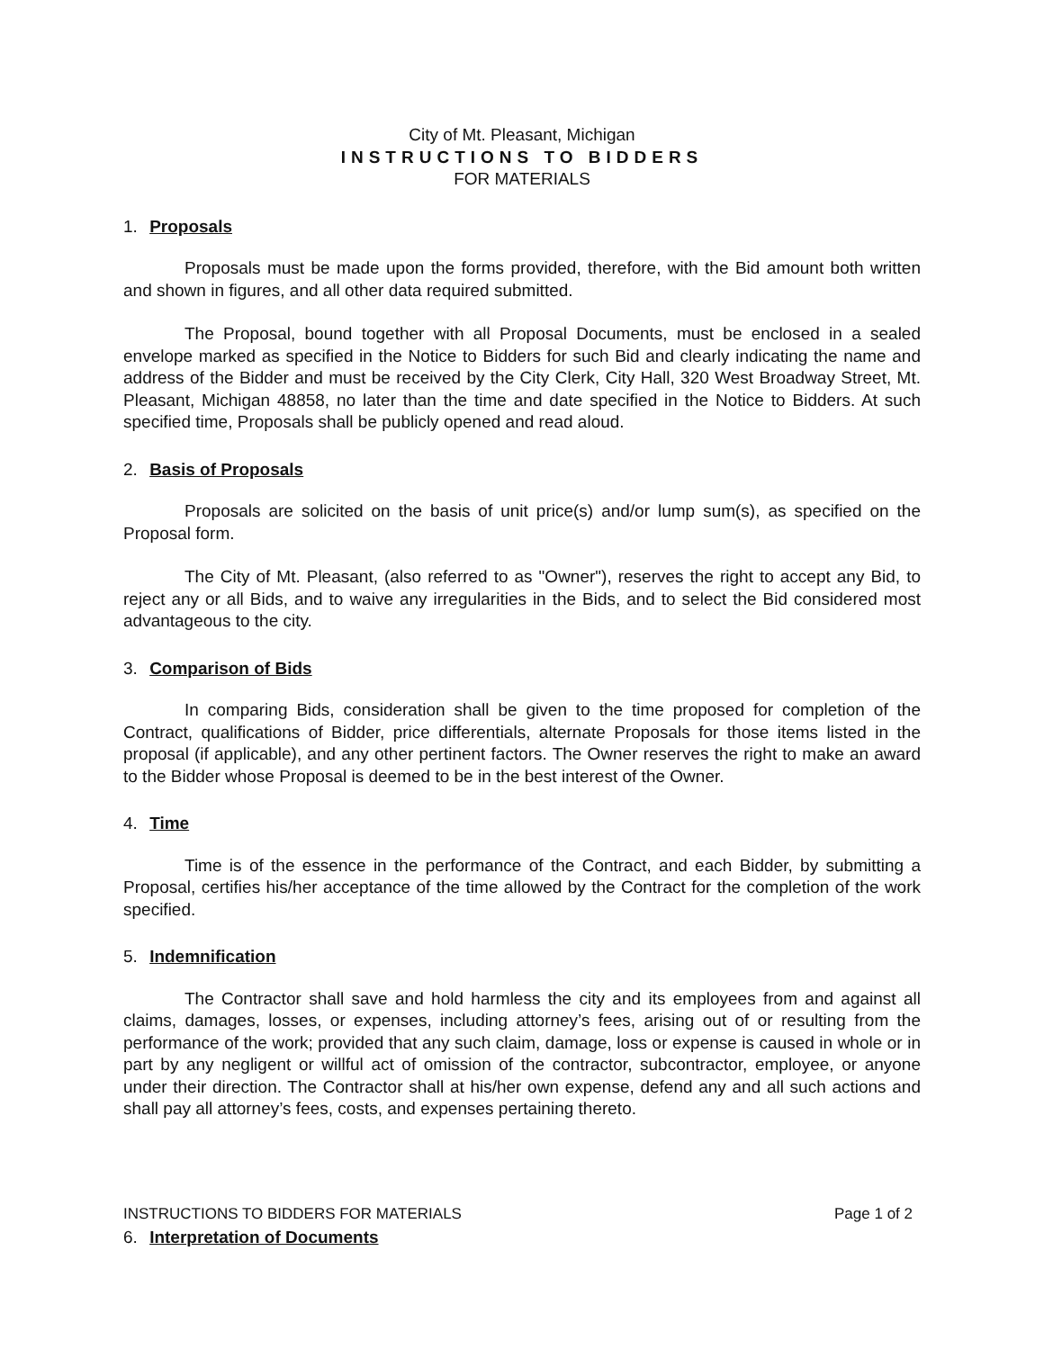City of Mt. Pleasant, Michigan
INSTRUCTIONS TO BIDDERS
FOR MATERIALS
1. Proposals
Proposals must be made upon the forms provided, therefore, with the Bid amount both written and shown in figures, and all other data required submitted.
The Proposal, bound together with all Proposal Documents, must be enclosed in a sealed envelope marked as specified in the Notice to Bidders for such Bid and clearly indicating the name and address of the Bidder and must be received by the City Clerk, City Hall, 320 West Broadway Street, Mt. Pleasant, Michigan 48858, no later than the time and date specified in the Notice to Bidders. At such specified time, Proposals shall be publicly opened and read aloud.
2. Basis of Proposals
Proposals are solicited on the basis of unit price(s) and/or lump sum(s), as specified on the Proposal form.
The City of Mt. Pleasant, (also referred to as "Owner"), reserves the right to accept any Bid, to reject any or all Bids, and to waive any irregularities in the Bids, and to select the Bid considered most advantageous to the city.
3. Comparison of Bids
In comparing Bids, consideration shall be given to the time proposed for completion of the Contract, qualifications of Bidder, price differentials, alternate Proposals for those items listed in the proposal (if applicable), and any other pertinent factors. The Owner reserves the right to make an award to the Bidder whose Proposal is deemed to be in the best interest of the Owner.
4. Time
Time is of the essence in the performance of the Contract, and each Bidder, by submitting a Proposal, certifies his/her acceptance of the time allowed by the Contract for the completion of the work specified.
5. Indemnification
The Contractor shall save and hold harmless the city and its employees from and against all claims, damages, losses, or expenses, including attorney’s fees, arising out of or resulting from the performance of the work; provided that any such claim, damage, loss or expense is caused in whole or in part by any negligent or willful act of omission of the contractor, subcontractor, employee, or anyone under their direction. The Contractor shall at his/her own expense, defend any and all such actions and shall pay all attorney’s fees, costs, and expenses pertaining thereto.
INSTRUCTIONS TO BIDDERS FOR MATERIALS Page 1 of 2
6. Interpretation of Documents